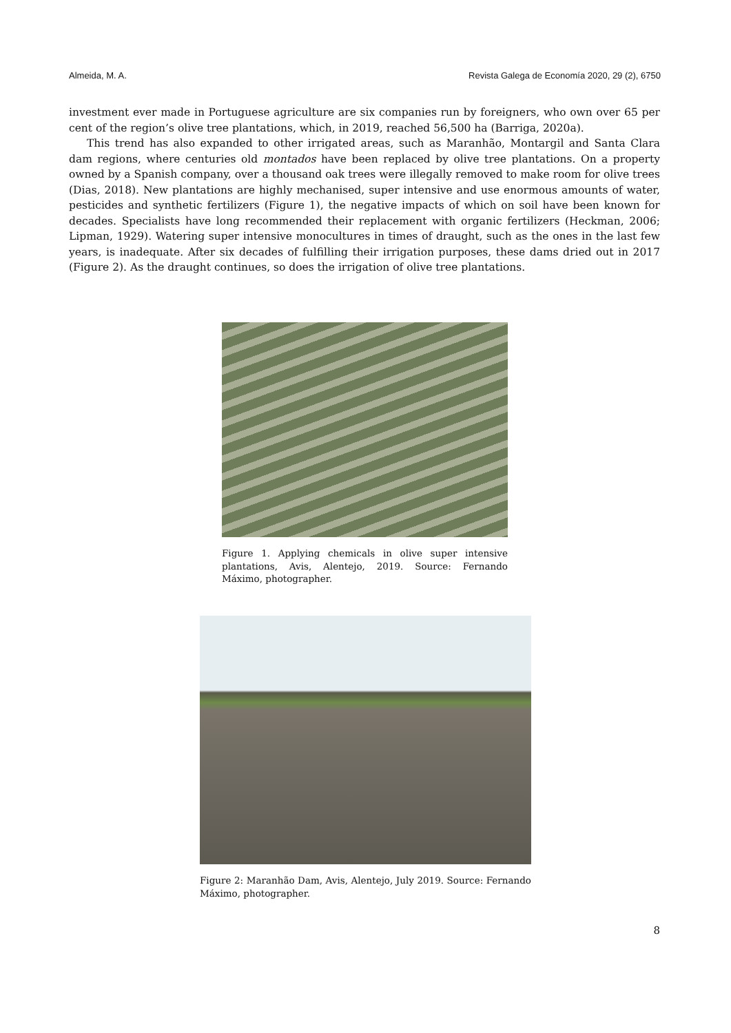Almeida, M. A. Revista Galega de Economía 2020, 29 (2), 6750
investment ever made in Portuguese agriculture are six companies run by foreigners, who own over 65 per cent of the region’s olive tree plantations, which, in 2019, reached 56,500 ha (Barriga, 2020a).
This trend has also expanded to other irrigated areas, such as Maranhão, Montargil and Santa Clara dam regions, where centuries old montados have been replaced by olive tree plantations. On a property owned by a Spanish company, over a thousand oak trees were illegally removed to make room for olive trees (Dias, 2018). New plantations are highly mechanised, super intensive and use enormous amounts of water, pesticides and synthetic fertilizers (Figure 1), the negative impacts of which on soil have been known for decades. Specialists have long recommended their replacement with organic fertilizers (Heckman, 2006; Lipman, 1929). Watering super intensive monocultures in times of draught, such as the ones in the last few years, is inadequate. After six decades of fulfilling their irrigation purposes, these dams dried out in 2017 (Figure 2). As the draught continues, so does the irrigation of olive tree plantations.
Figure 1. Applying chemicals in olive super intensive plantations, Avis, Alentejo, 2019. Source: Fernando Máximo, photographer.
Figure 2: Maranhão Dam, Avis, Alentejo, July 2019. Source: Fernando Máximo, photographer.
8